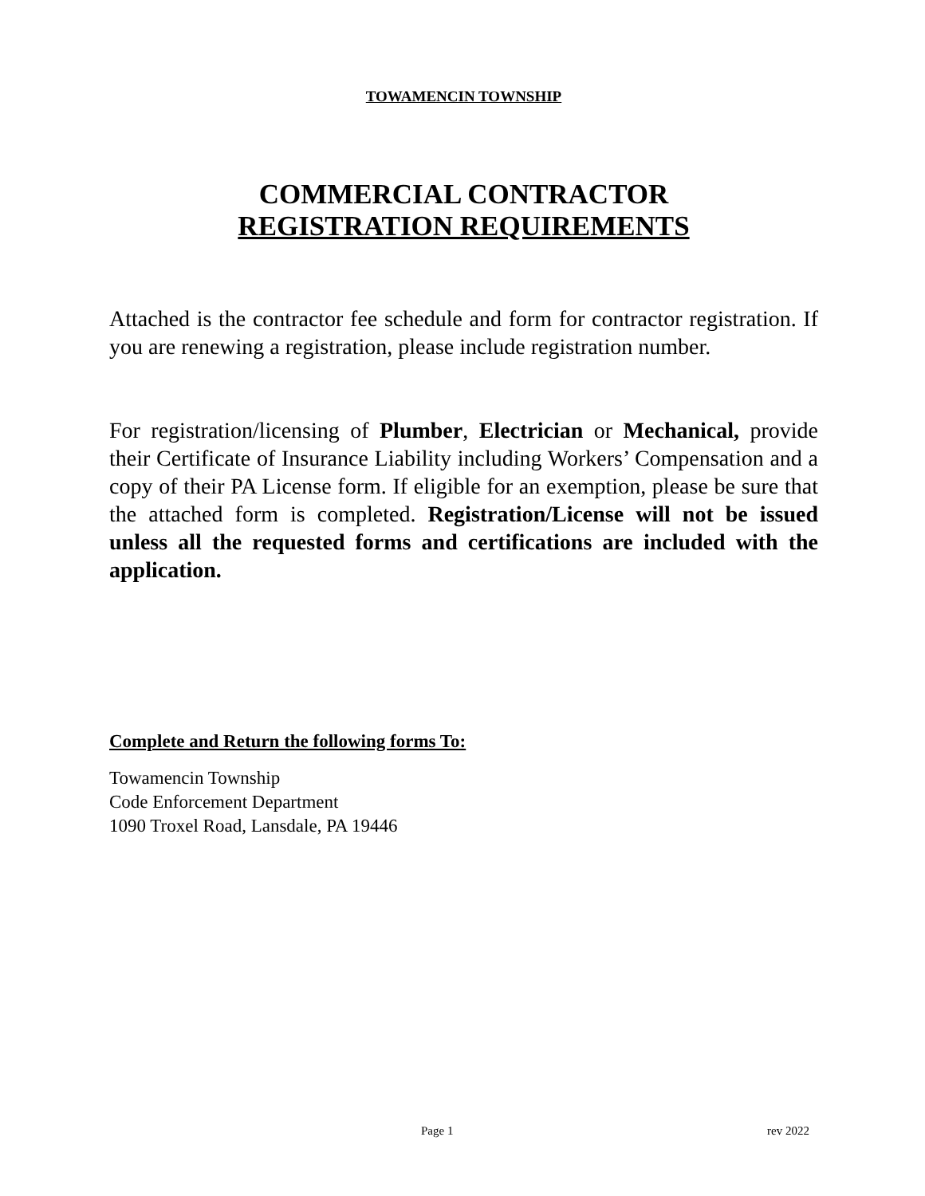TOWAMENCIN TOWNSHIP
COMMERCIAL CONTRACTOR
REGISTRATION REQUIREMENTS
Attached is the contractor fee schedule and form for contractor registration. If you are renewing a registration, please include registration number.
For registration/licensing of Plumber, Electrician or Mechanical, provide their Certificate of Insurance Liability including Workers’ Compensation and a copy of their PA License form. If eligible for an exemption, please be sure that the attached form is completed. Registration/License will not be issued unless all the requested forms and certifications are included with the application.
Complete and Return the following forms To:
Towamencin Township
Code Enforcement Department
1090 Troxel Road, Lansdale, PA 19446
Page 1 rev 2022